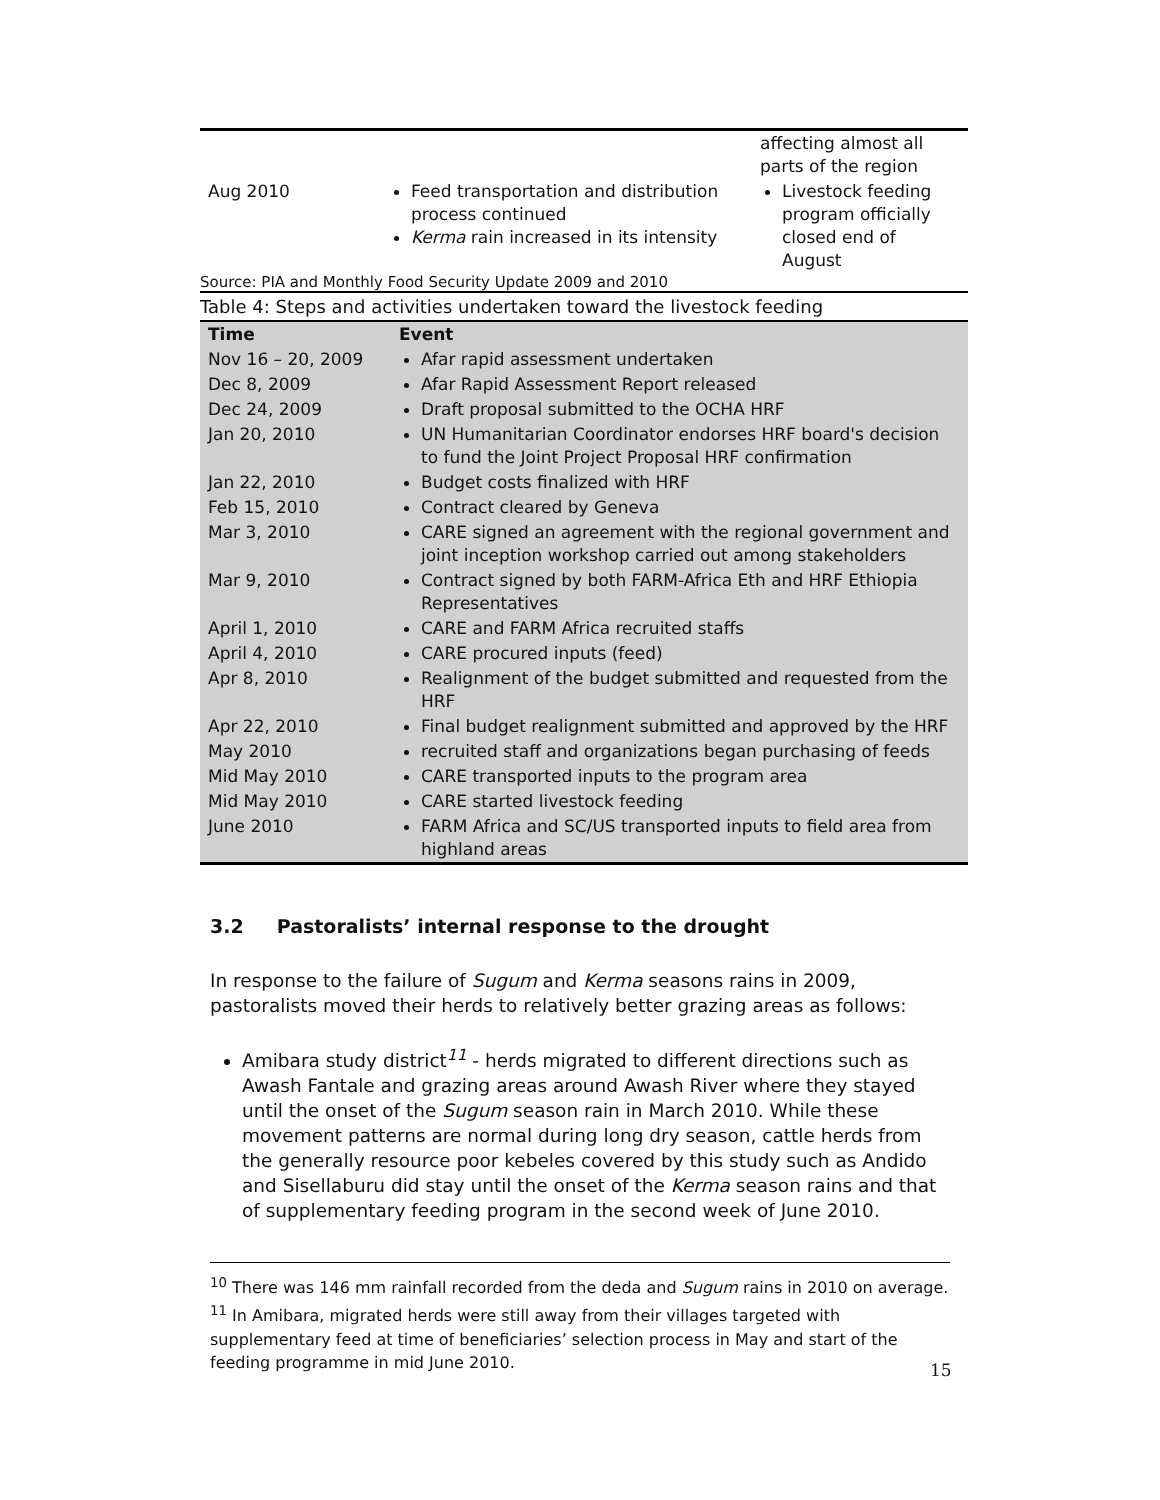| | | affecting almost all parts of the region |
| Aug 2010 | Feed transportation and distribution process continued Kerma rain increased in its intensity | Livestock feeding program officially closed end of August |
Source: PIA and Monthly Food Security Update 2009 and 2010
Table 4: Steps and activities undertaken toward the livestock feeding
| Time | Event |
| --- | --- |
| Nov 16 – 20, 2009 | Afar rapid assessment undertaken |
| Dec 8, 2009 | Afar Rapid Assessment Report released |
| Dec 24, 2009 | Draft proposal submitted to the OCHA HRF |
| Jan 20, 2010 | UN Humanitarian Coordinator endorses HRF board's decision to fund the Joint Project Proposal HRF confirmation |
| Jan 22, 2010 | Budget costs finalized with HRF |
| Feb 15, 2010 | Contract cleared by Geneva |
| Mar 3, 2010 | CARE signed an agreement with the regional government and joint inception workshop carried out among stakeholders |
| Mar 9, 2010 | Contract signed by both FARM-Africa Eth and HRF Ethiopia Representatives |
| April 1, 2010 | CARE and FARM Africa recruited staffs |
| April 4, 2010 | CARE procured inputs (feed) |
| Apr 8, 2010 | Realignment of the budget submitted and requested from the HRF |
| Apr 22, 2010 | Final budget realignment submitted and approved by the HRF |
| May 2010 | recruited staff and organizations began purchasing of feeds |
| Mid May 2010 | CARE transported inputs to the program area |
| Mid May 2010 | CARE started livestock feeding |
| June 2010 | FARM Africa and SC/US transported inputs to field area from highland areas |
3.2 Pastoralists’ internal response to the drought
In response to the failure of Sugum and Kerma seasons rains in 2009, pastoralists moved their herds to relatively better grazing areas as follows:
Amibara study district<sup>11</sup> - herds migrated to different directions such as Awash Fantale and grazing areas around Awash River where they stayed until the onset of the Sugum season rain in March 2010. While these movement patterns are normal during long dry season, cattle herds from the generally resource poor kebeles covered by this study such as Andido and Sisellaburu did stay until the onset of the Kerma season rains and that of supplementary feeding program in the second week of June 2010.
<sup>10</sup> There was 146 mm rainfall recorded from the deda and Sugum rains in 2010 on average.
<sup>11</sup> In Amibara, migrated herds were still away from their villages targeted with supplementary feed at time of beneficiaries’ selection process in May and start of the feeding programme in mid June 2010.
15